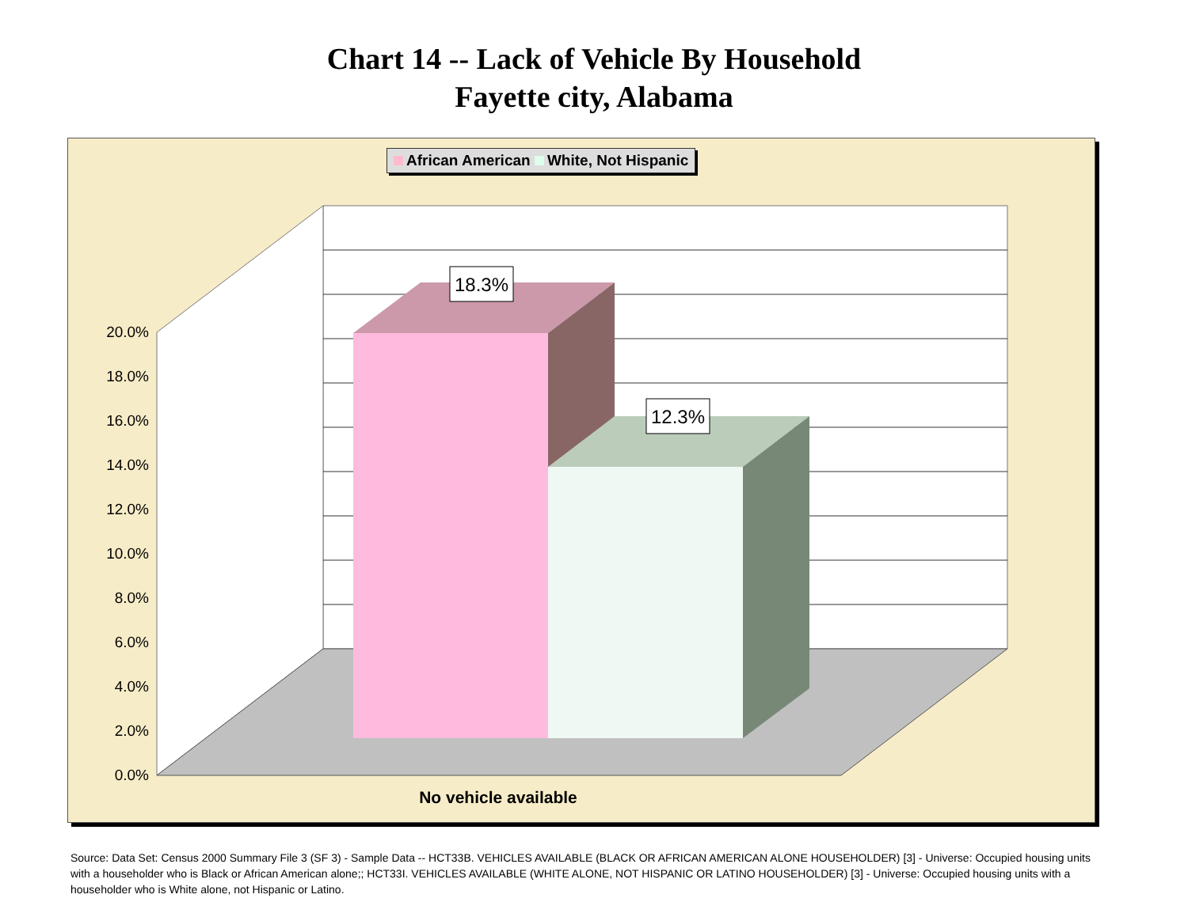Chart 14 -- Lack of Vehicle By Household
Fayette city, Alabama
African American White, Not Hispanic
18.3%
12.3%
20.0%
18.0%
16.0%
14.0%
12.0%
10.0%
8.0%
6.0%
4.0%
2.0%
0.0%
No vehicle available
Source: Data Set: Census 2000 Summary File 3 (SF 3) - Sample Data -- HCT33B. VEHICLES AVAILABLE (BLACK OR AFRICAN AMERICAN ALONE HOUSEHOLDER) [3] - Universe: Occupied housing units with a householder who is Black or African American alone;; HCT33I. VEHICLES AVAILABLE (WHITE ALONE, NOT HISPANIC OR LATINO HOUSEHOLDER) [3] - Universe: Occupied housing units with a householder who is White alone, not Hispanic or Latino.